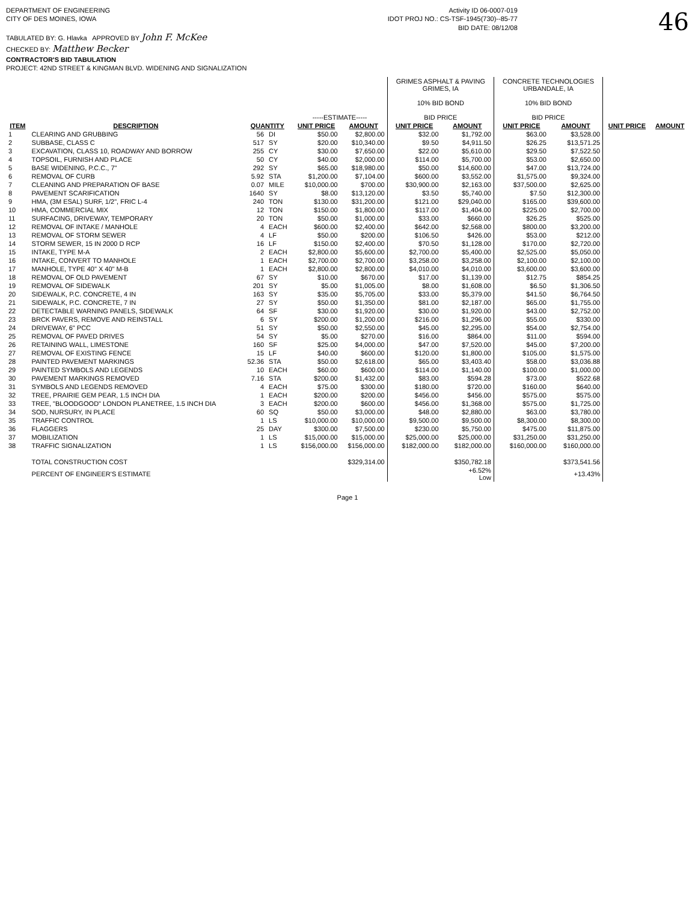DEPARTMENT OF ENGINEERING
CITY OF DES MOINES, IOWA
TABULATED BY: G. Hlavka APPROVED BY John F. McKee
CHECKED BY: Matthew Becker
CONTRACTOR'S BID TABULATION
PROJECT: 42ND STREET & KINGMAN BLVD. WIDENING AND SIGNALIZATION
Activity ID 06-0007-019
IDOT PROJ NO.: CS-TSF-1945(730)--85-77
BID DATE: 08/12/08
46
| | | | | -----ESTIMATE----- | | GRIMES ASPHALT & PAVING GRIMES, IA 10% BID BOND BID PRICE | | CONCRETE TECHNOLOGIES URBANDALE, IA 10% BID BOND BID PRICE | | | |
| --- | --- | --- | --- | --- | --- | --- | --- | --- | --- | --- | --- |
| ITEM | DESCRIPTION | QUANTITY | | UNIT PRICE | AMOUNT | UNIT PRICE | AMOUNT | UNIT PRICE | AMOUNT | UNIT PRICE | AMOUNT |
| 1 | CLEARING AND GRUBBING | 56 | DI | $50.00 | $2,800.00 | $32.00 | $1,792.00 | $63.00 | $3,528.00 | | |
| 2 | SUBBASE, CLASS C | 517 | SY | $20.00 | $10,340.00 | $9.50 | $4,911.50 | $26.25 | $13,571.25 | | |
| 3 | EXCAVATION, CLASS 10, ROADWAY AND BORROW | 255 | CY | $30.00 | $7,650.00 | $22.00 | $5,610.00 | $29.50 | $7,522.50 | | |
| 4 | TOPSOIL, FURNISH AND PLACE | 50 | CY | $40.00 | $2,000.00 | $114.00 | $5,700.00 | $53.00 | $2,650.00 | | |
| 5 | BASE WIDENING, P.C.C., 7" | 292 | SY | $65.00 | $18,980.00 | $50.00 | $14,600.00 | $47.00 | $13,724.00 | | |
| 6 | REMOVAL OF CURB | 5.92 | STA | $1,200.00 | $7,104.00 | $600.00 | $3,552.00 | $1,575.00 | $9,324.00 | | |
| 7 | CLEANING AND PREPARATION OF BASE | 0.07 | MILE | $10,000.00 | $700.00 | $30,900.00 | $2,163.00 | $37,500.00 | $2,625.00 | | |
| 8 | PAVEMENT SCARIFICATION | 1640 | SY | $8.00 | $13,120.00 | $3.50 | $5,740.00 | $7.50 | $12,300.00 | | |
| 9 | HMA, (3M ESAL) SURF, 1/2", FRIC L-4 | 240 | TON | $130.00 | $31,200.00 | $121.00 | $29,040.00 | $165.00 | $39,600.00 | | |
| 10 | HMA, COMMERCIAL MIX | 12 | TON | $150.00 | $1,800.00 | $117.00 | $1,404.00 | $225.00 | $2,700.00 | | |
| 11 | SURFACING, DRIVEWAY, TEMPORARY | 20 | TON | $50.00 | $1,000.00 | $33.00 | $660.00 | $26.25 | $525.00 | | |
| 12 | REMOVAL OF INTAKE / MANHOLE | 4 | EACH | $600.00 | $2,400.00 | $642.00 | $2,568.00 | $800.00 | $3,200.00 | | |
| 13 | REMOVAL OF STORM SEWER | 4 | LF | $50.00 | $200.00 | $106.50 | $426.00 | $53.00 | $212.00 | | |
| 14 | STORM SEWER, 15 IN 2000 D RCP | 16 | LF | $150.00 | $2,400.00 | $70.50 | $1,128.00 | $170.00 | $2,720.00 | | |
| 15 | INTAKE, TYPE M-A | 2 | EACH | $2,800.00 | $5,600.00 | $2,700.00 | $5,400.00 | $2,525.00 | $5,050.00 | | |
| 16 | INTAKE, CONVERT TO MANHOLE | 1 | EACH | $2,700.00 | $2,700.00 | $3,258.00 | $3,258.00 | $2,100.00 | $2,100.00 | | |
| 17 | MANHOLE, TYPE 40" X 40" M-B | 1 | EACH | $2,800.00 | $2,800.00 | $4,010.00 | $4,010.00 | $3,600.00 | $3,600.00 | | |
| 18 | REMOVAL OF OLD PAVEMENT | 67 | SY | $10.00 | $670.00 | $17.00 | $1,139.00 | $12.75 | $854.25 | | |
| 19 | REMOVAL OF SIDEWALK | 201 | SY | $5.00 | $1,005.00 | $8.00 | $1,608.00 | $6.50 | $1,306.50 | | |
| 20 | SIDEWALK, P.C. CONCRETE, 4 IN | 163 | SY | $35.00 | $5,705.00 | $33.00 | $5,379.00 | $41.50 | $6,764.50 | | |
| 21 | SIDEWALK, P.C. CONCRETE, 7 IN | 27 | SY | $50.00 | $1,350.00 | $81.00 | $2,187.00 | $65.00 | $1,755.00 | | |
| 22 | DETECTABLE WARNING PANELS, SIDEWALK | 64 | SF | $30.00 | $1,920.00 | $30.00 | $1,920.00 | $43.00 | $2,752.00 | | |
| 23 | BRCK PAVERS, REMOVE AND REINSTALL | 6 | SY | $200.00 | $1,200.00 | $216.00 | $1,296.00 | $55.00 | $330.00 | | |
| 24 | DRIVEWAY, 6" PCC | 51 | SY | $50.00 | $2,550.00 | $45.00 | $2,295.00 | $54.00 | $2,754.00 | | |
| 25 | REMOVAL OF PAVED DRIVES | 54 | SY | $5.00 | $270.00 | $16.00 | $864.00 | $11.00 | $594.00 | | |
| 26 | RETAINING WALL, LIMESTONE | 160 | SF | $25.00 | $4,000.00 | $47.00 | $7,520.00 | $45.00 | $7,200.00 | | |
| 27 | REMOVAL OF EXISTING FENCE | 15 | LF | $40.00 | $600.00 | $120.00 | $1,800.00 | $105.00 | $1,575.00 | | |
| 28 | PAINTED PAVEMENT MARKINGS | 52.36 | STA | $50.00 | $2,618.00 | $65.00 | $3,403.40 | $58.00 | $3,036.88 | | |
| 29 | PAINTED SYMBOLS AND LEGENDS | 10 | EACH | $60.00 | $600.00 | $114.00 | $1,140.00 | $100.00 | $1,000.00 | | |
| 30 | PAVEMENT MARKINGS REMOVED | 7.16 | STA | $200.00 | $1,432.00 | $83.00 | $594.28 | $73.00 | $522.68 | | |
| 31 | SYMBOLS AND LEGENDS REMOVED | 4 | EACH | $75.00 | $300.00 | $180.00 | $720.00 | $160.00 | $640.00 | | |
| 32 | TREE, PRAIRIE GEM PEAR, 1.5 INCH DIA | 1 | EACH | $200.00 | $200.00 | $456.00 | $456.00 | $575.00 | $575.00 | | |
| 33 | TREE, "BLOODGOOD" LONDON PLANETREE, 1.5 INCH DIA | 3 | EACH | $200.00 | $600.00 | $456.00 | $1,368.00 | $575.00 | $1,725.00 | | |
| 34 | SOD, NURSURY, IN PLACE | 60 | SQ | $50.00 | $3,000.00 | $48.00 | $2,880.00 | $63.00 | $3,780.00 | | |
| 35 | TRAFFIC CONTROL | 1 | LS | $10,000.00 | $10,000.00 | $9,500.00 | $9,500.00 | $8,300.00 | $8,300.00 | | |
| 36 | FLAGGERS | 25 | DAY | $300.00 | $7,500.00 | $230.00 | $5,750.00 | $475.00 | $11,875.00 | | |
| 37 | MOBILIZATION | 1 | LS | $15,000.00 | $15,000.00 | $25,000.00 | $25,000.00 | $31,250.00 | $31,250.00 | | |
| 38 | TRAFFIC SIGNALIZATION | 1 | LS | $156,000.00 | $156,000.00 | $182,000.00 | $182,000.00 | $160,000.00 | $160,000.00 | | |
| | TOTAL CONSTRUCTION COST | | | | $329,314.00 | | $350,782.18 | | $373,541.56 | | |
| | PERCENT OF ENGINEER'S ESTIMATE | | | | | | +6.52% Low | | +13.43% | | |
Page 1